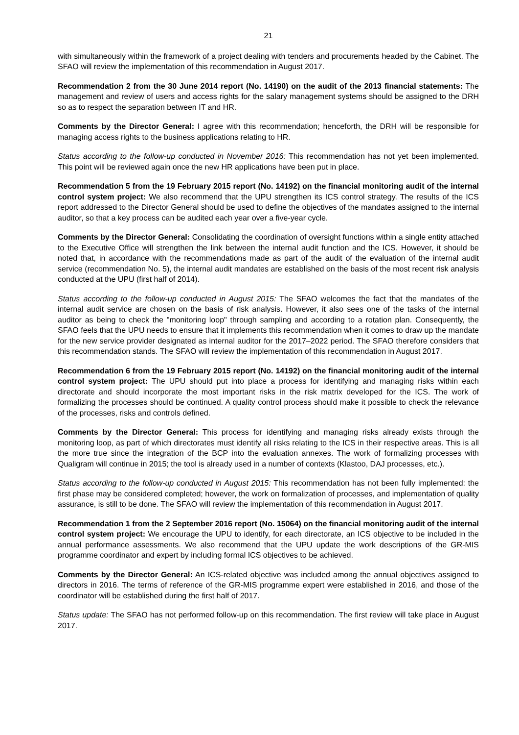21
with simultaneously within the framework of a project dealing with tenders and procurements headed by the Cabinet. The SFAO will review the implementation of this recommendation in August 2017.
Recommendation 2 from the 30 June 2014 report (No. 14190) on the audit of the 2013 financial statements: The management and review of users and access rights for the salary management systems should be assigned to the DRH so as to respect the separation between IT and HR.
Comments by the Director General: I agree with this recommendation; henceforth, the DRH will be responsible for managing access rights to the business applications relating to HR.
Status according to the follow-up conducted in November 2016: This recommendation has not yet been implemented. This point will be reviewed again once the new HR applications have been put in place.
Recommendation 5 from the 19 February 2015 report (No. 14192) on the financial monitoring audit of the internal control system project: We also recommend that the UPU strengthen its ICS control strategy. The results of the ICS report addressed to the Director General should be used to define the objectives of the mandates assigned to the internal auditor, so that a key process can be audited each year over a five-year cycle.
Comments by the Director General: Consolidating the coordination of oversight functions within a single entity attached to the Executive Office will strengthen the link between the internal audit function and the ICS. However, it should be noted that, in accordance with the recommendations made as part of the audit of the evaluation of the internal audit service (recommendation No. 5), the internal audit mandates are established on the basis of the most recent risk analysis conducted at the UPU (first half of 2014).
Status according to the follow-up conducted in August 2015: The SFAO welcomes the fact that the mandates of the internal audit service are chosen on the basis of risk analysis. However, it also sees one of the tasks of the internal auditor as being to check the "monitoring loop" through sampling and according to a rotation plan. Consequently, the SFAO feels that the UPU needs to ensure that it implements this recommendation when it comes to draw up the mandate for the new service provider designated as internal auditor for the 2017–2022 period. The SFAO therefore considers that this recommendation stands. The SFAO will review the implementation of this recommendation in August 2017.
Recommendation 6 from the 19 February 2015 report (No. 14192) on the financial monitoring audit of the internal control system project: The UPU should put into place a process for identifying and managing risks within each directorate and should incorporate the most important risks in the risk matrix developed for the ICS. The work of formalizing the processes should be continued. A quality control process should make it possible to check the relevance of the processes, risks and controls defined.
Comments by the Director General: This process for identifying and managing risks already exists through the monitoring loop, as part of which directorates must identify all risks relating to the ICS in their respective areas. This is all the more true since the integration of the BCP into the evaluation annexes. The work of formalizing processes with Qualigram will continue in 2015; the tool is already used in a number of contexts (Klastoo, DAJ processes, etc.).
Status according to the follow-up conducted in August 2015: This recommendation has not been fully implemented: the first phase may be considered completed; however, the work on formalization of processes, and implementation of quality assurance, is still to be done. The SFAO will review the implementation of this recommendation in August 2017.
Recommendation 1 from the 2 September 2016 report (No. 15064) on the financial monitoring audit of the internal control system project: We encourage the UPU to identify, for each directorate, an ICS objective to be included in the annual performance assessments. We also recommend that the UPU update the work descriptions of the GR-MIS programme coordinator and expert by including formal ICS objectives to be achieved.
Comments by the Director General: An ICS-related objective was included among the annual objectives assigned to directors in 2016. The terms of reference of the GR-MIS programme expert were established in 2016, and those of the coordinator will be established during the first half of 2017.
Status update: The SFAO has not performed follow-up on this recommendation. The first review will take place in August 2017.